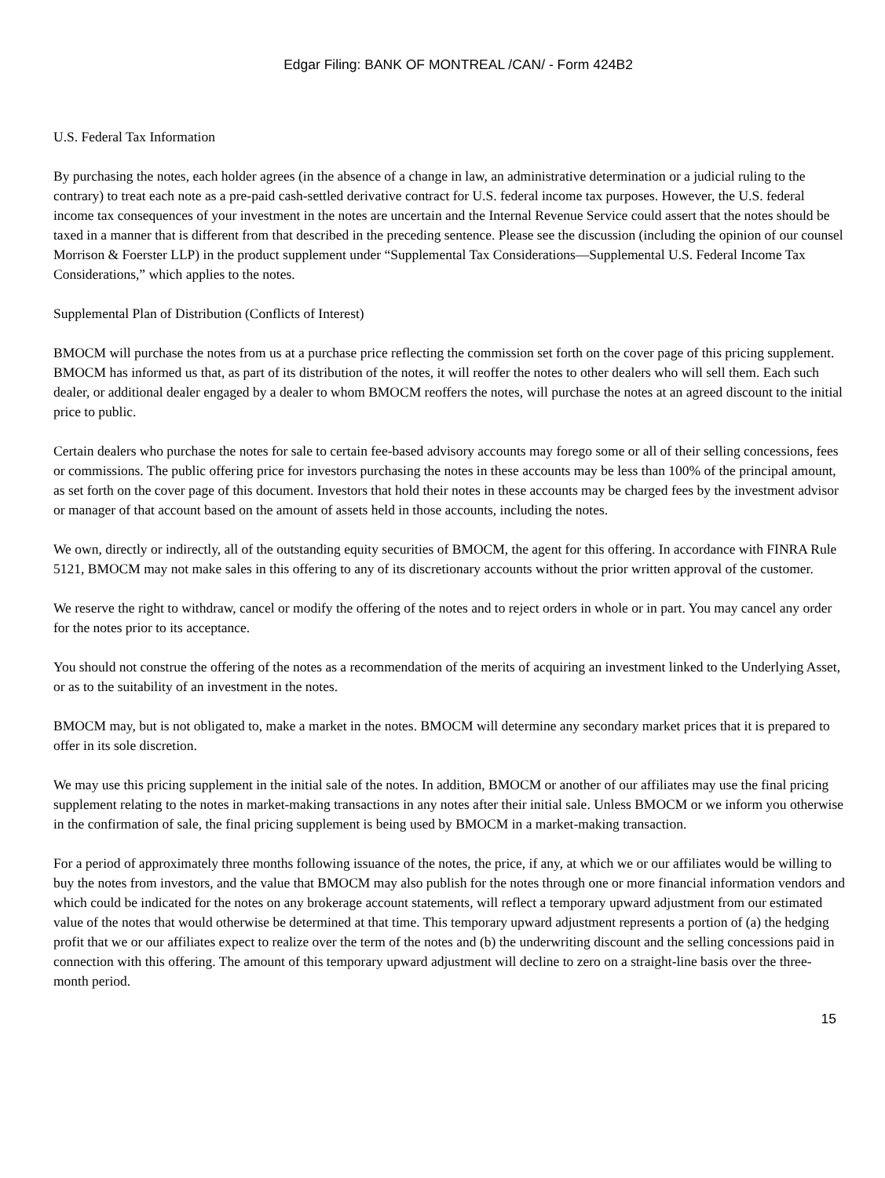Edgar Filing: BANK OF MONTREAL /CAN/ - Form 424B2
U.S. Federal Tax Information
By purchasing the notes, each holder agrees (in the absence of a change in law, an administrative determination or a judicial ruling to the contrary) to treat each note as a pre-paid cash-settled derivative contract for U.S. federal income tax purposes. However, the U.S. federal income tax consequences of your investment in the notes are uncertain and the Internal Revenue Service could assert that the notes should be taxed in a manner that is different from that described in the preceding sentence. Please see the discussion (including the opinion of our counsel Morrison & Foerster LLP) in the product supplement under “Supplemental Tax Considerations—Supplemental U.S. Federal Income Tax Considerations,” which applies to the notes.
Supplemental Plan of Distribution (Conflicts of Interest)
BMOCM will purchase the notes from us at a purchase price reflecting the commission set forth on the cover page of this pricing supplement. BMOCM has informed us that, as part of its distribution of the notes, it will reoffer the notes to other dealers who will sell them. Each such dealer, or additional dealer engaged by a dealer to whom BMOCM reoffers the notes, will purchase the notes at an agreed discount to the initial price to public.
Certain dealers who purchase the notes for sale to certain fee-based advisory accounts may forego some or all of their selling concessions, fees or commissions. The public offering price for investors purchasing the notes in these accounts may be less than 100% of the principal amount, as set forth on the cover page of this document. Investors that hold their notes in these accounts may be charged fees by the investment advisor or manager of that account based on the amount of assets held in those accounts, including the notes.
We own, directly or indirectly, all of the outstanding equity securities of BMOCM, the agent for this offering. In accordance with FINRA Rule 5121, BMOCM may not make sales in this offering to any of its discretionary accounts without the prior written approval of the customer.
We reserve the right to withdraw, cancel or modify the offering of the notes and to reject orders in whole or in part. You may cancel any order for the notes prior to its acceptance.
You should not construe the offering of the notes as a recommendation of the merits of acquiring an investment linked to the Underlying Asset, or as to the suitability of an investment in the notes.
BMOCM may, but is not obligated to, make a market in the notes. BMOCM will determine any secondary market prices that it is prepared to offer in its sole discretion.
We may use this pricing supplement in the initial sale of the notes. In addition, BMOCM or another of our affiliates may use the final pricing supplement relating to the notes in market-making transactions in any notes after their initial sale. Unless BMOCM or we inform you otherwise in the confirmation of sale, the final pricing supplement is being used by BMOCM in a market-making transaction.
For a period of approximately three months following issuance of the notes, the price, if any, at which we or our affiliates would be willing to buy the notes from investors, and the value that BMOCM may also publish for the notes through one or more financial information vendors and which could be indicated for the notes on any brokerage account statements, will reflect a temporary upward adjustment from our estimated value of the notes that would otherwise be determined at that time. This temporary upward adjustment represents a portion of (a) the hedging profit that we or our affiliates expect to realize over the term of the notes and (b) the underwriting discount and the selling concessions paid in connection with this offering. The amount of this temporary upward adjustment will decline to zero on a straight-line basis over the three-month period.
15